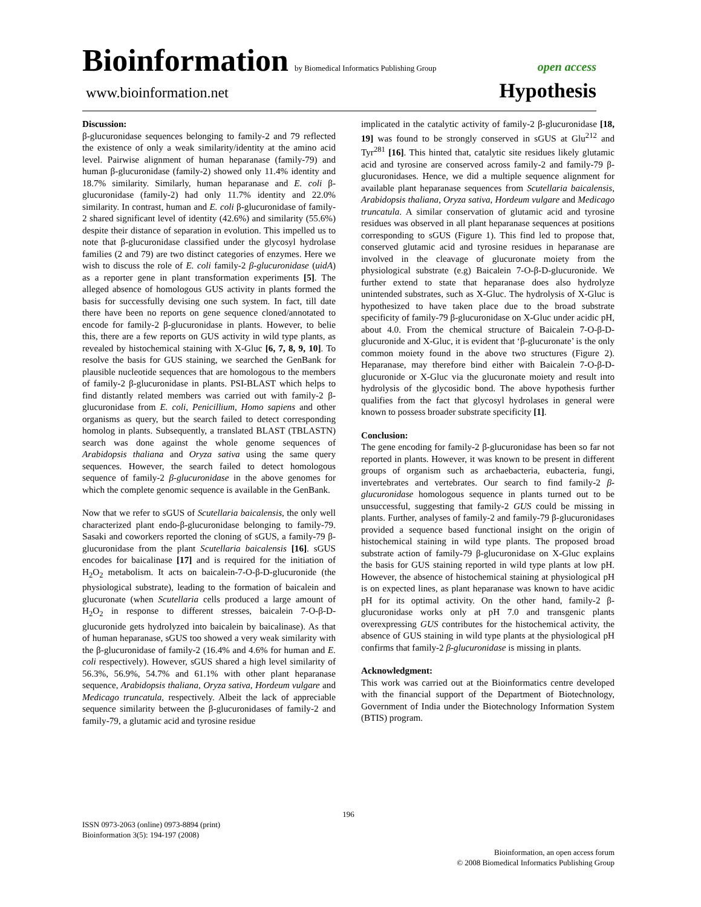Bioinformation by Biomedical Informatics Publishing Group open access
www.bioinformation.net Hypothesis
Discussion:
β-glucuronidase sequences belonging to family-2 and 79 reflected the existence of only a weak similarity/identity at the amino acid level. Pairwise alignment of human heparanase (family-79) and human β-glucuronidase (family-2) showed only 11.4% identity and 18.7% similarity. Similarly, human heparanase and E. coli β-glucuronidase (family-2) had only 11.7% identity and 22.0% similarity. In contrast, human and E. coli β-glucuronidase of family-2 shared significant level of identity (42.6%) and similarity (55.6%) despite their distance of separation in evolution. This impelled us to note that β-glucuronidase classified under the glycosyl hydrolase families (2 and 79) are two distinct categories of enzymes. Here we wish to discuss the role of E. coli family-2 β-glucuronidase (uidA) as a reporter gene in plant transformation experiments [5]. The alleged absence of homologous GUS activity in plants formed the basis for successfully devising one such system. In fact, till date there have been no reports on gene sequence cloned/annotated to encode for family-2 β-glucuronidase in plants. However, to belie this, there are a few reports on GUS activity in wild type plants, as revealed by histochemical staining with X-Gluc [6, 7, 8, 9, 10]. To resolve the basis for GUS staining, we searched the GenBank for plausible nucleotide sequences that are homologous to the members of family-2 β-glucuronidase in plants. PSI-BLAST which helps to find distantly related members was carried out with family-2 β-glucuronidase from E. coli, Penicillium, Homo sapiens and other organisms as query, but the search failed to detect corresponding homolog in plants. Subsequently, a translated BLAST (TBLASTN) search was done against the whole genome sequences of Arabidopsis thaliana and Oryza sativa using the same query sequences. However, the search failed to detect homologous sequence of family-2 β-glucuronidase in the above genomes for which the complete genomic sequence is available in the GenBank.
Now that we refer to sGUS of Scutellaria baicalensis, the only well characterized plant endo-β-glucuronidase belonging to family-79. Sasaki and coworkers reported the cloning of sGUS, a family-79 β-glucuronidase from the plant Scutellaria baicalensis [16]. sGUS encodes for baicalinase [17] and is required for the initiation of H<sub>2</sub>O<sub>2</sub> metabolism. It acts on baicalein-7-O-β-D-glucuronide (the physiological substrate), leading to the formation of baicalein and glucuronate (when Scutellaria cells produced a large amount of H<sub>2</sub>O<sub>2</sub> in response to different stresses, baicalein 7-O-β-D-glucuronide gets hydrolyzed into baicalein by baicalinase). As that of human heparanase, sGUS too showed a very weak similarity with the β-glucuronidase of family-2 (16.4% and 4.6% for human and E. coli respectively). However, sGUS shared a high level similarity of 56.3%, 56.9%, 54.7% and 61.1% with other plant heparanase sequence, Arabidopsis thaliana, Oryza sativa, Hordeum vulgare and Medicago truncatula, respectively. Albeit the lack of appreciable sequence similarity between the β-glucuronidases of family-2 and family-79, a glutamic acid and tyrosine residue
implicated in the catalytic activity of family-2 β-glucuronidase [18, 19] was found to be strongly conserved in sGUS at Glu<sup>212</sup> and Tyr<sup>281</sup> [16]. This hinted that, catalytic site residues likely glutamic acid and tyrosine are conserved across family-2 and family-79 β-glucuronidases. Hence, we did a multiple sequence alignment for available plant heparanase sequences from Scutellaria baicalensis, Arabidopsis thaliana, Oryza sativa, Hordeum vulgare and Medicago truncatula. A similar conservation of glutamic acid and tyrosine residues was observed in all plant heparanase sequences at positions corresponding to sGUS (Figure 1). This find led to propose that, conserved glutamic acid and tyrosine residues in heparanase are involved in the cleavage of glucuronate moiety from the physiological substrate (e.g) Baicalein 7-O-β-D-glucuronide. We further extend to state that heparanase does also hydrolyze unintended substrates, such as X-Gluc. The hydrolysis of X-Gluc is hypothesized to have taken place due to the broad substrate specificity of family-79 β-glucuronidase on X-Gluc under acidic pH, about 4.0. From the chemical structure of Baicalein 7-O-β-D-glucuronide and X-Gluc, it is evident that ‘β-glucuronate’ is the only common moiety found in the above two structures (Figure 2). Heparanase, may therefore bind either with Baicalein 7-O-β-D-glucuronide or X-Gluc via the glucuronate moiety and result into hydrolysis of the glycosidic bond. The above hypothesis further qualifies from the fact that glycosyl hydrolases in general were known to possess broader substrate specificity [1].
Conclusion:
The gene encoding for family-2 β-glucuronidase has been so far not reported in plants. However, it was known to be present in different groups of organism such as archaebacteria, eubacteria, fungi, invertebrates and vertebrates. Our search to find family-2 β-glucuronidase homologous sequence in plants turned out to be unsuccessful, suggesting that family-2 GUS could be missing in plants. Further, analyses of family-2 and family-79 β-glucuronidases provided a sequence based functional insight on the origin of histochemical staining in wild type plants. The proposed broad substrate action of family-79 β-glucuronidase on X-Gluc explains the basis for GUS staining reported in wild type plants at low pH. However, the absence of histochemical staining at physiological pH is on expected lines, as plant heparanase was known to have acidic pH for its optimal activity. On the other hand, family-2 β-glucuronidase works only at pH 7.0 and transgenic plants overexpressing GUS contributes for the histochemical activity, the absence of GUS staining in wild type plants at the physiological pH confirms that family-2 β-glucuronidase is missing in plants.
Acknowledgment:
This work was carried out at the Bioinformatics centre developed with the financial support of the Department of Biotechnology, Government of India under the Biotechnology Information System (BTIS) program.
196
ISSN 0973-2063 (online) 0973-8894 (print)
Bioinformation 3(5): 194-197 (2008)
Bioinformation, an open access forum
© 2008 Biomedical Informatics Publishing Group